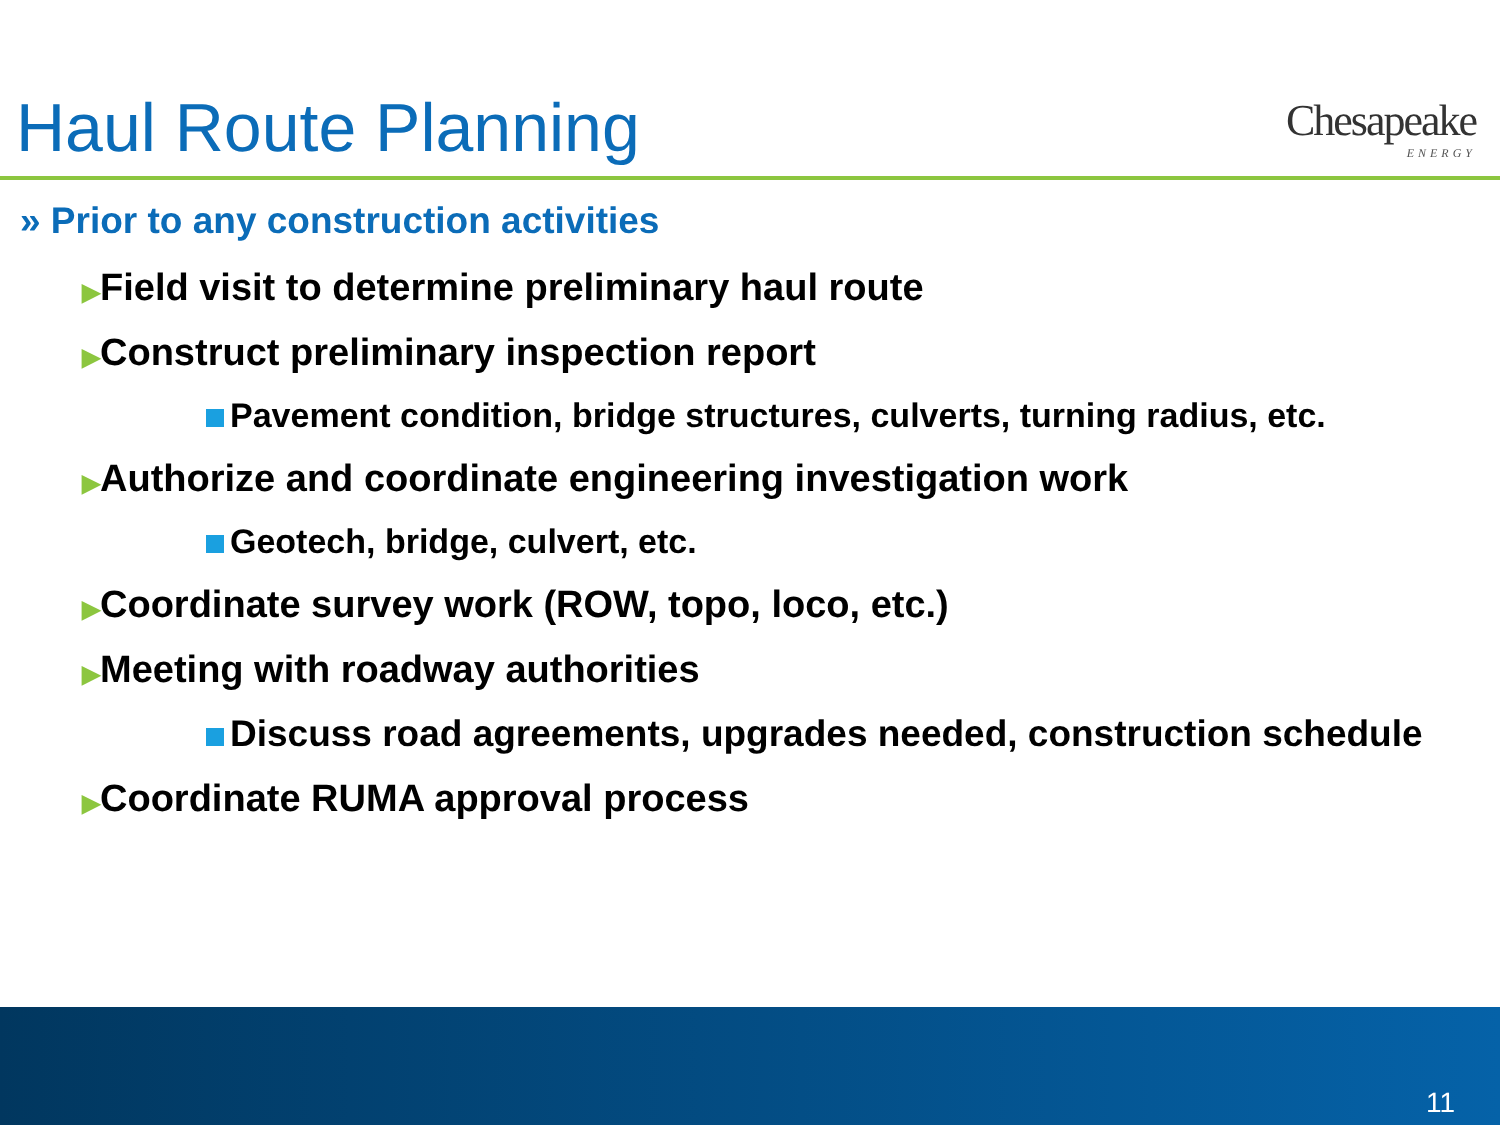Haul Route Planning Chesapeake
ENERGY
» Prior to any construction activities
▶Field visit to determine preliminary haul route
▶Construct preliminary inspection report
Pavement condition, bridge structures, culverts, turning radius, etc.
▶Authorize and coordinate engineering investigation work
Geotech, bridge, culvert, etc.
▶Coordinate survey work (ROW, topo, loco, etc.)
▶Meeting with roadway authorities
Discuss road agreements, upgrades needed, construction schedule
▶Coordinate RUMA approval process
11